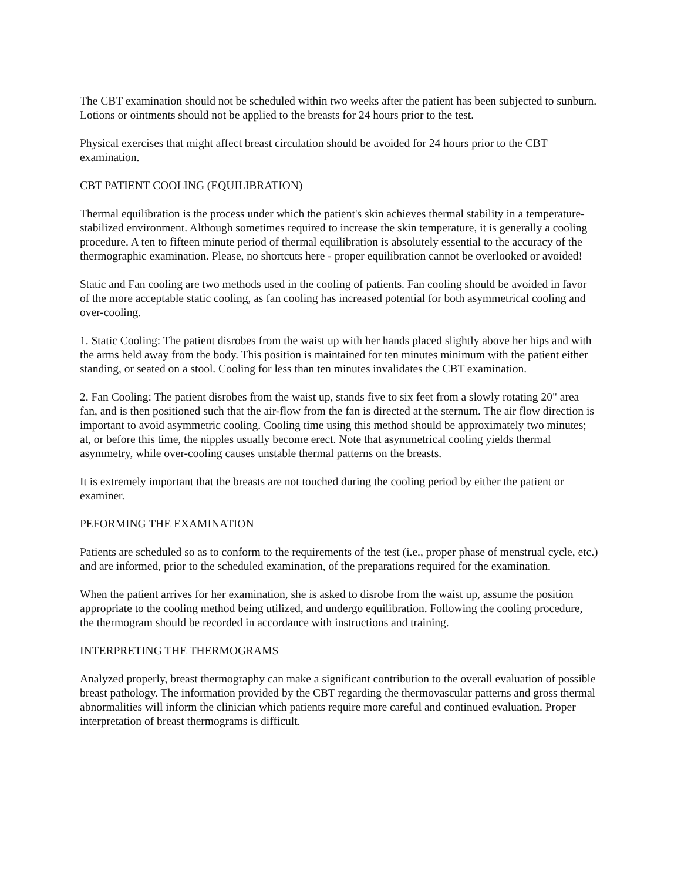The CBT examination should not be scheduled within two weeks after the patient has been subjected to sunburn. Lotions or ointments should not be applied to the breasts for 24 hours prior to the test.
Physical exercises that might affect breast circulation should be avoided for 24 hours prior to the CBT examination.
CBT PATIENT COOLING (EQUILIBRATION)
Thermal equilibration is the process under which the patient's skin achieves thermal stability in a temperature-stabilized environment. Although sometimes required to increase the skin temperature, it is generally a cooling procedure. A ten to fifteen minute period of thermal equilibration is absolutely essential to the accuracy of the thermographic examination. Please, no shortcuts here - proper equilibration cannot be overlooked or avoided!
Static and Fan cooling are two methods used in the cooling of patients. Fan cooling should be avoided in favor of the more acceptable static cooling, as fan cooling has increased potential for both asymmetrical cooling and over-cooling.
1. Static Cooling: The patient disrobes from the waist up with her hands placed slightly above her hips and with the arms held away from the body. This position is maintained for ten minutes minimum with the patient either standing, or seated on a stool. Cooling for less than ten minutes invalidates the CBT examination.
2. Fan Cooling: The patient disrobes from the waist up, stands five to six feet from a slowly rotating 20" area fan, and is then positioned such that the air-flow from the fan is directed at the sternum. The air flow direction is important to avoid asymmetric cooling. Cooling time using this method should be approximately two minutes; at, or before this time, the nipples usually become erect. Note that asymmetrical cooling yields thermal asymmetry, while over-cooling causes unstable thermal patterns on the breasts.
It is extremely important that the breasts are not touched during the cooling period by either the patient or examiner.
PEFORMING THE EXAMINATION
Patients are scheduled so as to conform to the requirements of the test (i.e., proper phase of menstrual cycle, etc.) and are informed, prior to the scheduled examination, of the preparations required for the examination.
When the patient arrives for her examination, she is asked to disrobe from the waist up, assume the position appropriate to the cooling method being utilized, and undergo equilibration. Following the cooling procedure, the thermogram should be recorded in accordance with instructions and training.
INTERPRETING THE THERMOGRAMS
Analyzed properly, breast thermography can make a significant contribution to the overall evaluation of possible breast pathology. The information provided by the CBT regarding the thermovascular patterns and gross thermal abnormalities will inform the clinician which patients require more careful and continued evaluation. Proper interpretation of breast thermograms is difficult.